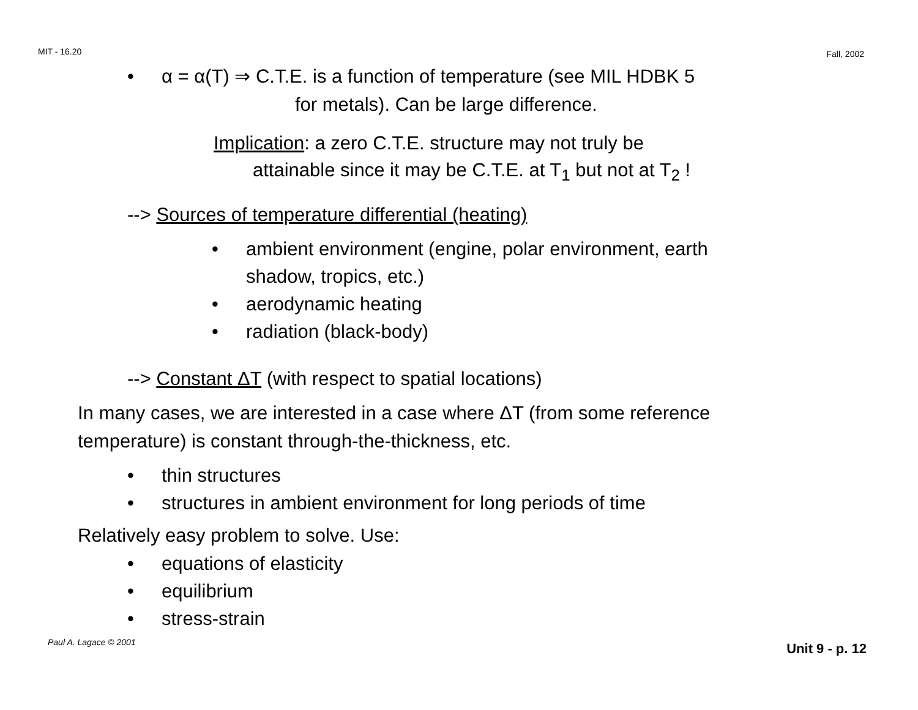MIT - 16.20 Fall, 2002
• α = α(T) ⇒ C.T.E. is a function of temperature (see MIL HDBK 5
for metals). Can be large difference.
Implication: a zero C.T.E. structure may not truly be
attainable since it may be C.T.E. at T<sub>1</sub> but not at T<sub>2</sub> !
--> Sources of temperature differential (heating)
• ambient environment (engine, polar environment, earth
shadow, tropics, etc.)
• aerodynamic heating
• radiation (black-body)
--> Constant ΔT (with respect to spatial locations)
In many cases, we are interested in a case where ΔT (from some reference
temperature) is constant through-the-thickness, etc.
• thin structures
• structures in ambient environment for long periods of time
Relatively easy problem to solve. Use:
• equations of elasticity
• equilibrium
• stress-strain
Paul A. Lagace © 2001 Unit 9 - p. 12